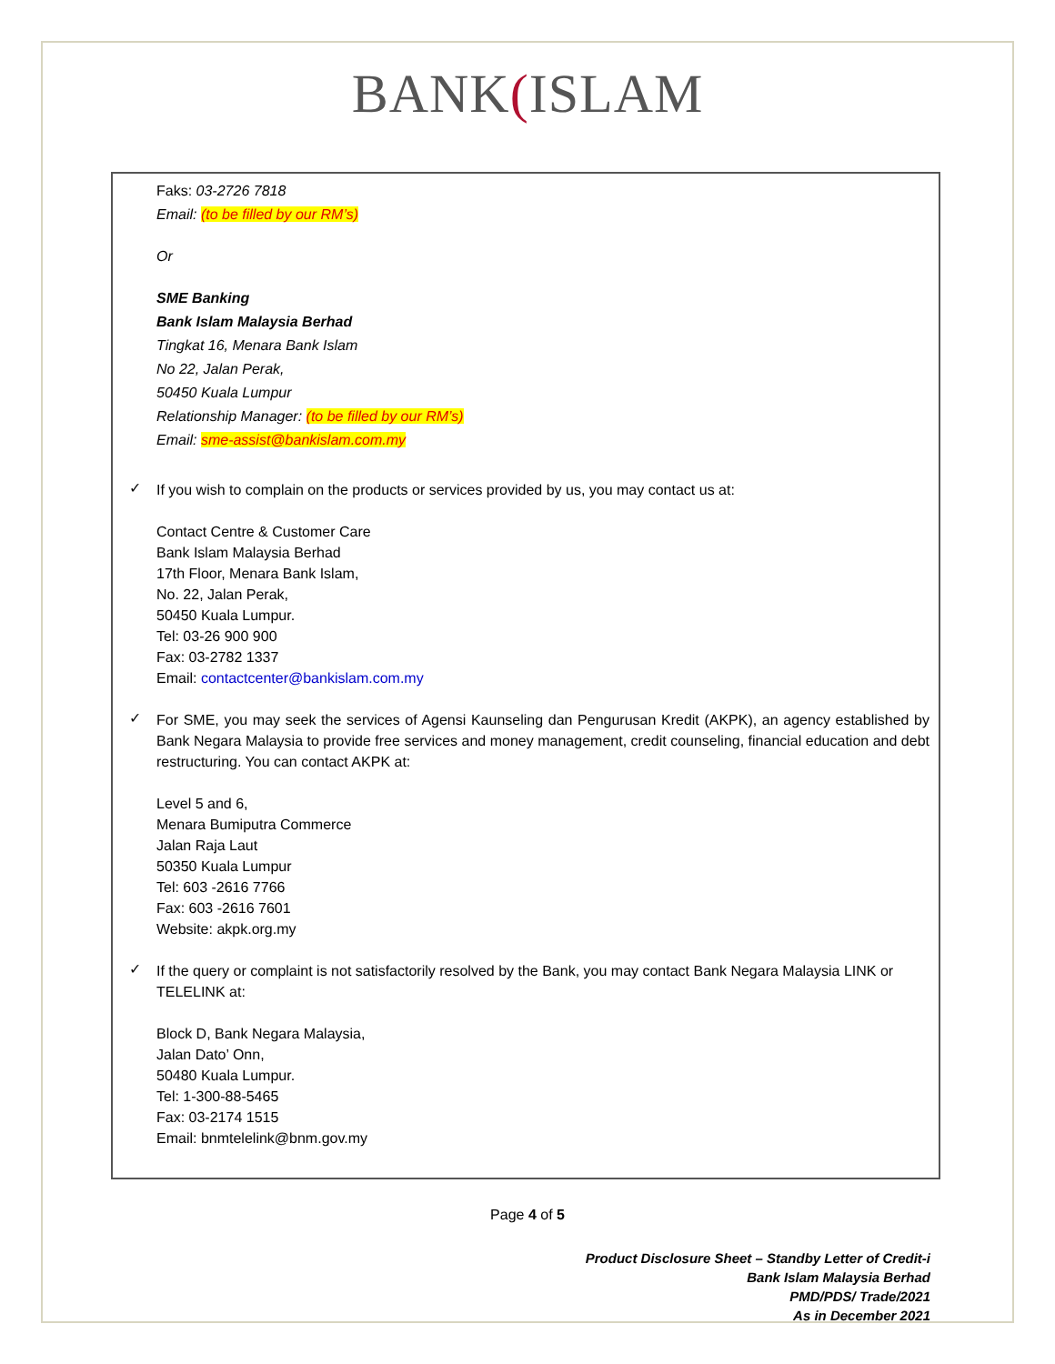BANK(ISLAM
Faks: 03-2726 7818
Email: (to be filled by our RM’s)
Or
SME Banking
Bank Islam Malaysia Berhad
Tingkat 16, Menara Bank Islam
No 22, Jalan Perak,
50450 Kuala Lumpur
Relationship Manager: (to be filled by our RM’s)
Email: sme-assist@bankislam.com.my
✓
If you wish to complain on the products or services provided by us, you may contact us at:
Contact Centre & Customer Care
Bank Islam Malaysia Berhad
17th Floor, Menara Bank Islam,
No. 22, Jalan Perak,
50450 Kuala Lumpur.
Tel: 03-26 900 900
Fax: 03-2782 1337
Email: contactcenter@bankislam.com.my
✓
For SME, you may seek the services of Agensi Kaunseling dan Pengurusan Kredit (AKPK), an agency established by Bank Negara Malaysia to provide free services and money management, credit counseling, financial education and debt restructuring. You can contact AKPK at:
Level 5 and 6,
Menara Bumiputra Commerce
Jalan Raja Laut
50350 Kuala Lumpur
Tel: 603 -2616 7766
Fax: 603 -2616 7601
Website: akpk.org.my
✓
If the query or complaint is not satisfactorily resolved by the Bank, you may contact Bank Negara Malaysia LINK or TELELINK at:
Block D, Bank Negara Malaysia,
Jalan Dato’ Onn,
50480 Kuala Lumpur.
Tel: 1-300-88-5465
Fax: 03-2174 1515
Email: bnmtelelink@bnm.gov.my
Page 4 of 5
Product Disclosure Sheet – Standby Letter of Credit-i
Bank Islam Malaysia Berhad
PMD/PDS/ Trade/2021
As in December 2021